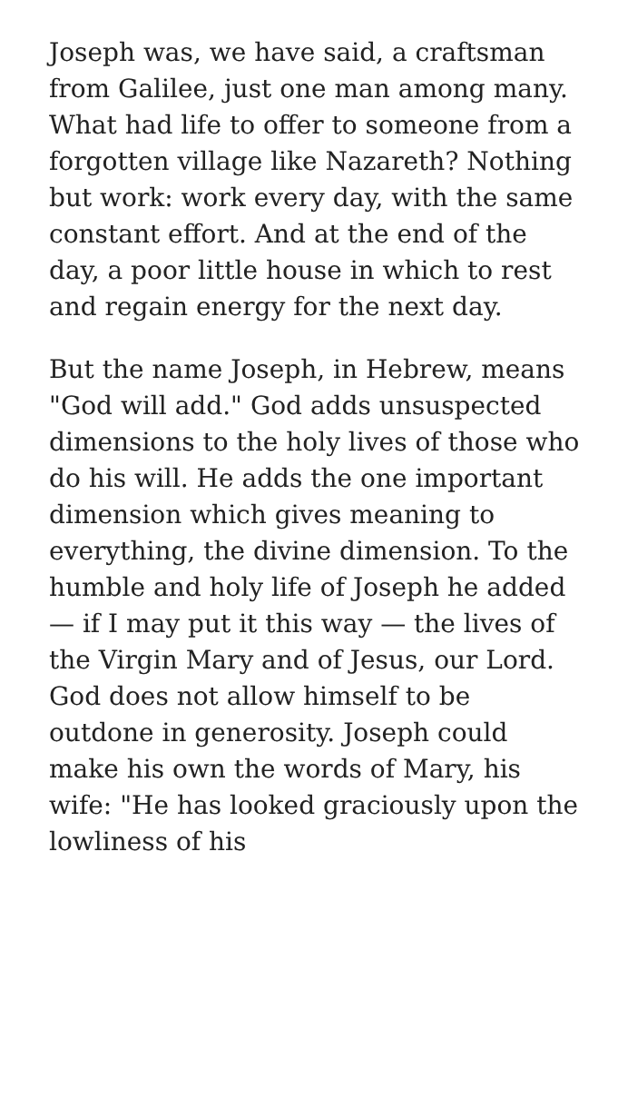Joseph was, we have said, a craftsman from Galilee, just one man among many. What had life to offer to someone from a forgotten village like Nazareth? Nothing but work: work every day, with the same constant effort. And at the end of the day, a poor little house in which to rest and regain energy for the next day.
But the name Joseph, in Hebrew, means "God will add." God adds unsuspected dimensions to the holy lives of those who do his will. He adds the one important dimension which gives meaning to everything, the divine dimension. To the humble and holy life of Joseph he added — if I may put it this way — the lives of the Virgin Mary and of Jesus, our Lord. God does not allow himself to be outdone in generosity. Joseph could make his own the words of Mary, his wife: "He has looked graciously upon the lowliness of his